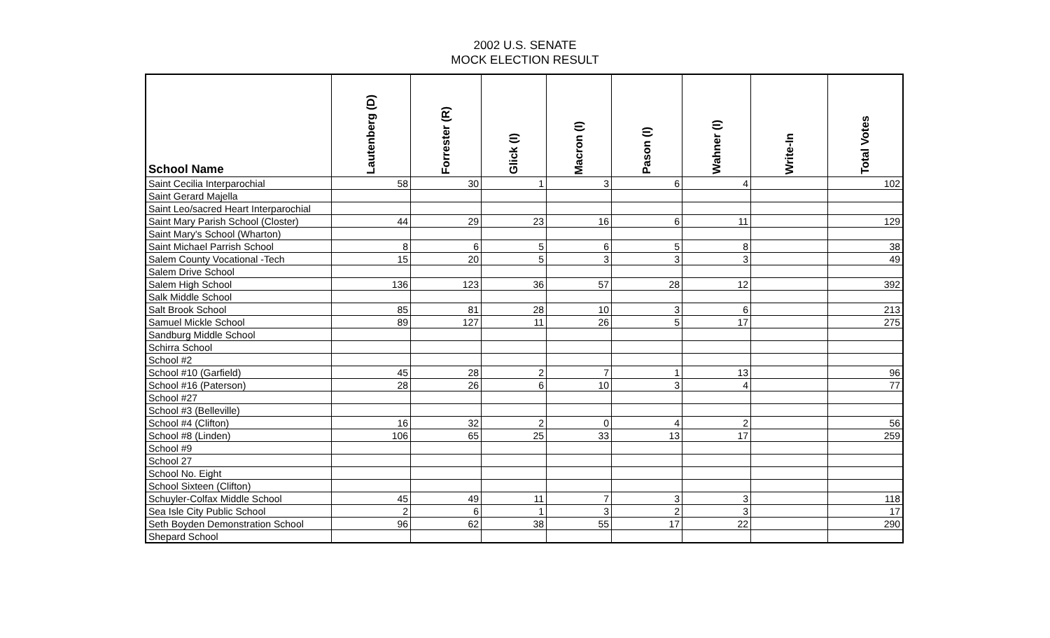2002 U.S. SENATE
MOCK ELECTION RESULT
| School Name | Lautenberg (D) | Forrester (R) | Glick (I) | Macron (I) | Pason (I) | Wahner (I) | Write-In | Total Votes |
| --- | --- | --- | --- | --- | --- | --- | --- | --- |
| Saint Cecilia Interparochial | 58 | 30 | 1 | 3 | 6 | 4 | | 102 |
| Saint Gerard Majella | | | | | | | | |
| Saint Leo/sacred Heart Interparochial | | | | | | | | |
| Saint Mary Parish School (Closter) | 44 | 29 | 23 | 16 | 6 | 11 | | 129 |
| Saint Mary's School (Wharton) | | | | | | | | |
| Saint Michael Parrish School | 8 | 6 | 5 | 6 | 5 | 8 | | 38 |
| Salem County Vocational -Tech | 15 | 20 | 5 | 3 | 3 | 3 | | 49 |
| Salem Drive School | | | | | | | | |
| Salem High School | 136 | 123 | 36 | 57 | 28 | 12 | | 392 |
| Salk Middle School | | | | | | | | |
| Salt Brook School | 85 | 81 | 28 | 10 | 3 | 6 | | 213 |
| Samuel Mickle School | 89 | 127 | 11 | 26 | 5 | 17 | | 275 |
| Sandburg Middle School | | | | | | | | |
| Schirra School | | | | | | | | |
| School #2 | | | | | | | | |
| School #10 (Garfield) | 45 | 28 | 2 | 7 | 1 | 13 | | 96 |
| School #16 (Paterson) | 28 | 26 | 6 | 10 | 3 | 4 | | 77 |
| School #27 | | | | | | | | |
| School #3 (Belleville) | | | | | | | | |
| School #4 (Clifton) | 16 | 32 | 2 | 0 | 4 | 2 | | 56 |
| School #8 (Linden) | 106 | 65 | 25 | 33 | 13 | 17 | | 259 |
| School #9 | | | | | | | | |
| School 27 | | | | | | | | |
| School No. Eight | | | | | | | | |
| School Sixteen (Clifton) | | | | | | | | |
| Schuyler-Colfax Middle School | 45 | 49 | 11 | 7 | 3 | 3 | | 118 |
| Sea Isle City Public School | 2 | 6 | 1 | 3 | 2 | 3 | | 17 |
| Seth Boyden Demonstration School | 96 | 62 | 38 | 55 | 17 | 22 | | 290 |
| Shepard School | | | | | | | | |